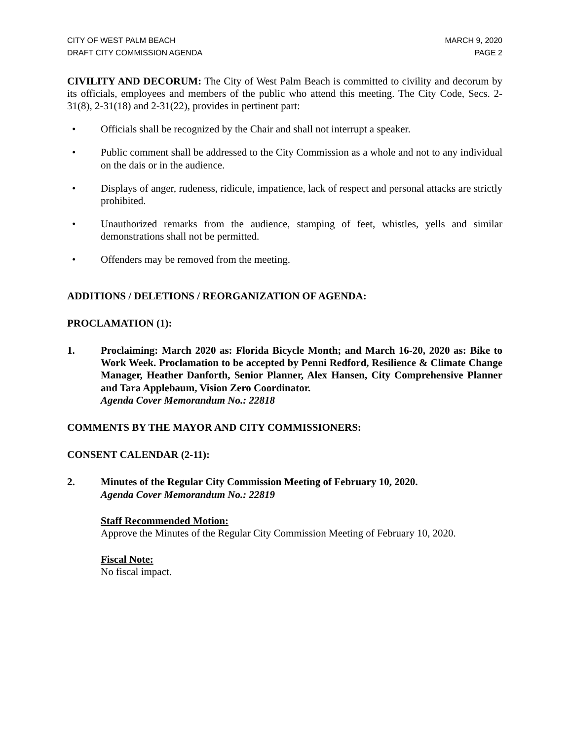CITY OF WEST PALM BEACH
DRAFT CITY COMMISSION AGENDA
MARCH 9, 2020
PAGE 2
CIVILITY AND DECORUM: The City of West Palm Beach is committed to civility and decorum by its officials, employees and members of the public who attend this meeting. The City Code, Secs. 2-31(8), 2-31(18) and 2-31(22), provides in pertinent part:
• Officials shall be recognized by the Chair and shall not interrupt a speaker.
• Public comment shall be addressed to the City Commission as a whole and not to any individual on the dais or in the audience.
• Displays of anger, rudeness, ridicule, impatience, lack of respect and personal attacks are strictly prohibited.
• Unauthorized remarks from the audience, stamping of feet, whistles, yells and similar demonstrations shall not be permitted.
• Offenders may be removed from the meeting.
ADDITIONS / DELETIONS / REORGANIZATION OF AGENDA:
PROCLAMATION (1):
1. Proclaiming: March 2020 as: Florida Bicycle Month; and March 16-20, 2020 as: Bike to Work Week. Proclamation to be accepted by Penni Redford, Resilience & Climate Change Manager, Heather Danforth, Senior Planner, Alex Hansen, City Comprehensive Planner and Tara Applebaum, Vision Zero Coordinator.
Agenda Cover Memorandum No.: 22818
COMMENTS BY THE MAYOR AND CITY COMMISSIONERS:
CONSENT CALENDAR (2-11):
2. Minutes of the Regular City Commission Meeting of February 10, 2020.
Agenda Cover Memorandum No.: 22819
Staff Recommended Motion:
Approve the Minutes of the Regular City Commission Meeting of February 10, 2020.
Fiscal Note:
No fiscal impact.